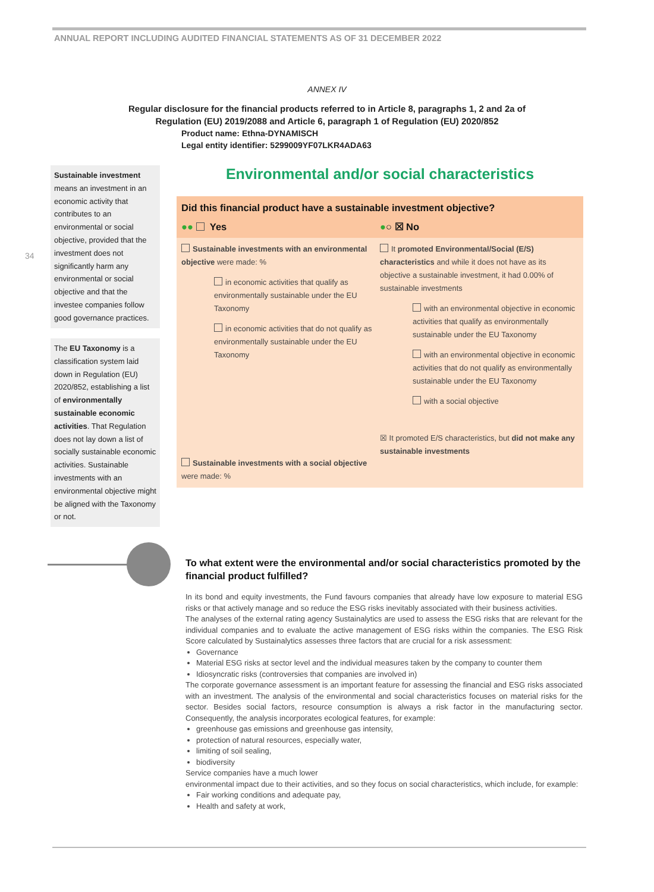ANNUAL REPORT INCLUDING AUDITED FINANCIAL STATEMENTS AS OF 31 DECEMBER 2022
34
ANNEX IV
Regular disclosure for the financial products referred to in Article 8, paragraphs 1, 2 and 2a of
Regulation (EU) 2019/2088 and Article 6, paragraph 1 of Regulation (EU) 2020/852
Product name: Ethna-DYNAMISCH
Legal entity identifier: 5299009YF07LKR4ADA63
Sustainable investment means an investment in an economic activity that contributes to an environmental or social objective, provided that the investment does not significantly harm any environmental or social objective and that the investee companies follow good governance practices.
The EU Taxonomy is a classification system laid down in Regulation (EU) 2020/852, establishing a list of environmentally sustainable economic activities. That Regulation does not lay down a list of socially sustainable economic activities. Sustainable investments with an environmental objective might be aligned with the Taxonomy or not.
Environmental and/or social characteristics
Did this financial product have a sustainable investment objective?
●● Yes ●○ ☒ No
Sustainable investments with an environmental objective were made: %
in economic activities that qualify as environmentally sustainable under the EU Taxonomy
in economic activities that do not qualify as environmentally sustainable under the EU Taxonomy
Sustainable investments with a social objective were made: %
It promoted Environmental/Social (E/S) characteristics and while it does not have as its objective a sustainable investment, it had 0.00% of sustainable investments
with an environmental objective in economic activities that qualify as environmentally sustainable under the EU Taxonomy
with an environmental objective in economic activities that do not qualify as environmentally sustainable under the EU Taxonomy
with a social objective
☒ It promoted E/S characteristics, but did not make any sustainable investments
To what extent were the environmental and/or social characteristics promoted by the financial product fulfilled?
In its bond and equity investments, the Fund favours companies that already have low exposure to material ESG risks or that actively manage and so reduce the ESG risks inevitably associated with their business activities.
The analyses of the external rating agency Sustainalytics are used to assess the ESG risks that are relevant for the individual companies and to evaluate the active management of ESG risks within the companies. The ESG Risk Score calculated by Sustainalytics assesses three factors that are crucial for a risk assessment:
Governance
Material ESG risks at sector level and the individual measures taken by the company to counter them
Idiosyncratic risks (controversies that companies are involved in)
The corporate governance assessment is an important feature for assessing the financial and ESG risks associated with an investment. The analysis of the environmental and social characteristics focuses on material risks for the sector. Besides social factors, resource consumption is always a risk factor in the manufacturing sector. Consequently, the analysis incorporates ecological features, for example:
greenhouse gas emissions and greenhouse gas intensity,
protection of natural resources, especially water,
limiting of soil sealing,
biodiversity
Service companies have a much lower
environmental impact due to their activities, and so they focus on social characteristics, which include, for example:
Fair working conditions and adequate pay,
Health and safety at work,